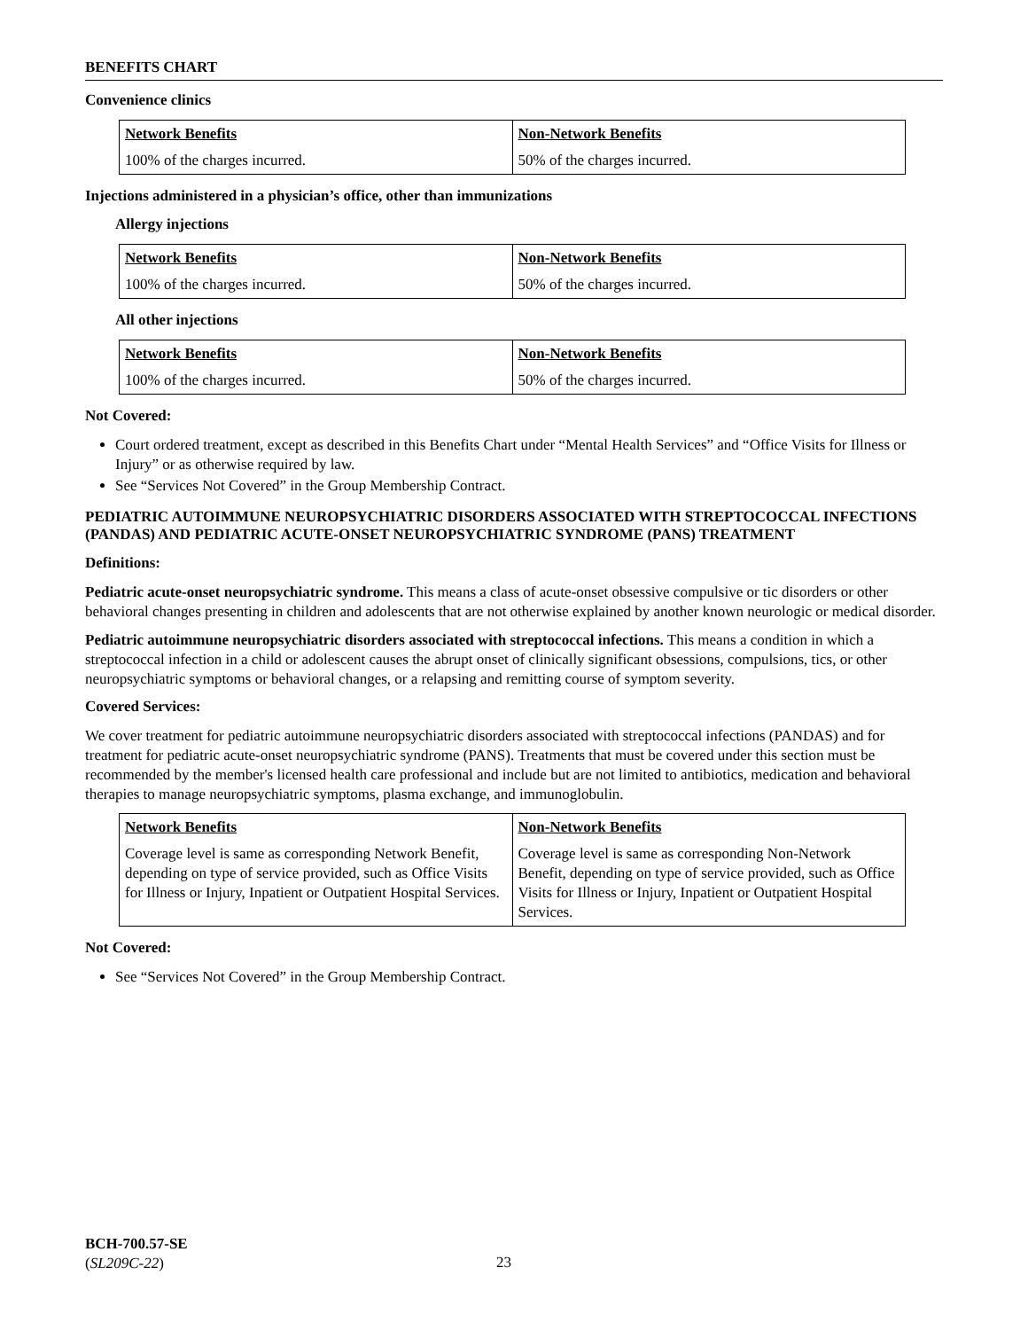BENEFITS CHART
Convenience clinics
| Network Benefits | Non-Network Benefits |
| --- | --- |
| 100% of the charges incurred. | 50% of the charges incurred. |
Injections administered in a physician’s office, other than immunizations
Allergy injections
| Network Benefits | Non-Network Benefits |
| --- | --- |
| 100% of the charges incurred. | 50% of the charges incurred. |
All other injections
| Network Benefits | Non-Network Benefits |
| --- | --- |
| 100% of the charges incurred. | 50% of the charges incurred. |
Not Covered:
Court ordered treatment, except as described in this Benefits Chart under “Mental Health Services” and “Office Visits for Illness or Injury” or as otherwise required by law.
See “Services Not Covered” in the Group Membership Contract.
PEDIATRIC AUTOIMMUNE NEUROPSYCHIATRIC DISORDERS ASSOCIATED WITH STREPTOCOCCAL INFECTIONS (PANDAS) AND PEDIATRIC ACUTE-ONSET NEUROPSYCHIATRIC SYNDROME (PANS) TREATMENT
Definitions:
Pediatric acute-onset neuropsychiatric syndrome. This means a class of acute-onset obsessive compulsive or tic disorders or other behavioral changes presenting in children and adolescents that are not otherwise explained by another known neurologic or medical disorder.
Pediatric autoimmune neuropsychiatric disorders associated with streptococcal infections. This means a condition in which a streptococcal infection in a child or adolescent causes the abrupt onset of clinically significant obsessions, compulsions, tics, or other neuropsychiatric symptoms or behavioral changes, or a relapsing and remitting course of symptom severity.
Covered Services:
We cover treatment for pediatric autoimmune neuropsychiatric disorders associated with streptococcal infections (PANDAS) and for treatment for pediatric acute-onset neuropsychiatric syndrome (PANS). Treatments that must be covered under this section must be recommended by the member's licensed health care professional and include but are not limited to antibiotics, medication and behavioral therapies to manage neuropsychiatric symptoms, plasma exchange, and immunoglobulin.
| Network Benefits | Non-Network Benefits |
| --- | --- |
| Coverage level is same as corresponding Network Benefit, depending on type of service provided, such as Office Visits for Illness or Injury, Inpatient or Outpatient Hospital Services. | Coverage level is same as corresponding Non-Network Benefit, depending on type of service provided, such as Office Visits for Illness or Injury, Inpatient or Outpatient Hospital Services. |
Not Covered:
See “Services Not Covered” in the Group Membership Contract.
BCH-700.57-SE
(SL209C-22)
23